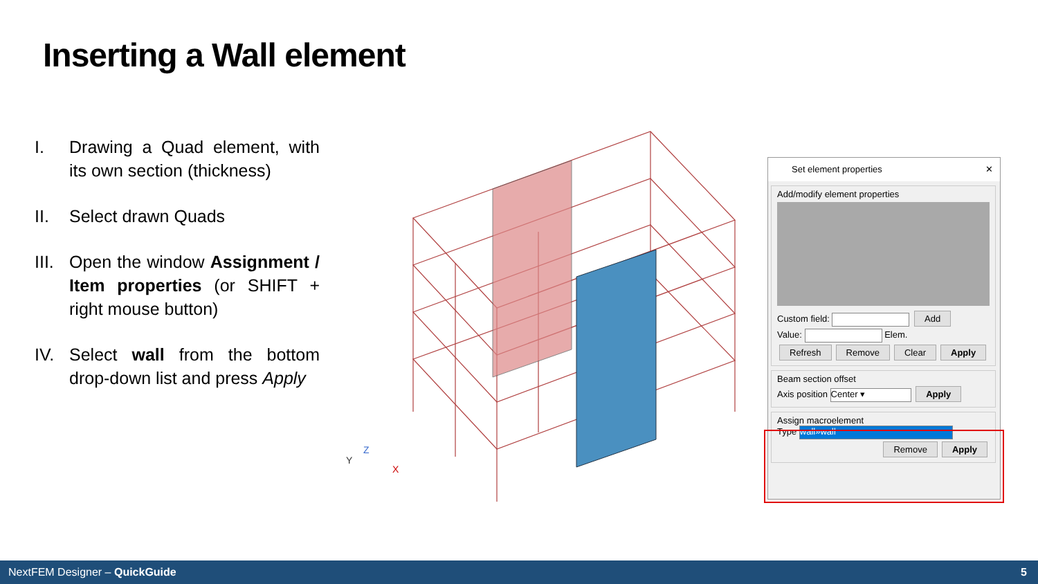Inserting a Wall element
I. Drawing a Quad element, with its own section (thickness)
II. Select drawn Quads
III. Open the window Assignment / Item properties (or SHIFT + right mouse button)
IV. Select wall from the bottom drop-down list and press Apply
Y
Z
X
Set element properties ✕
Add/modify element properties
Custom field: Add
Value: Elem.
Refresh Remove Clear Apply
Beam section offset
Axis position Center ▾ Apply
Assign macroelement
Type wall»wall
Remove Apply
NextFEM Designer – QuickGuide 5